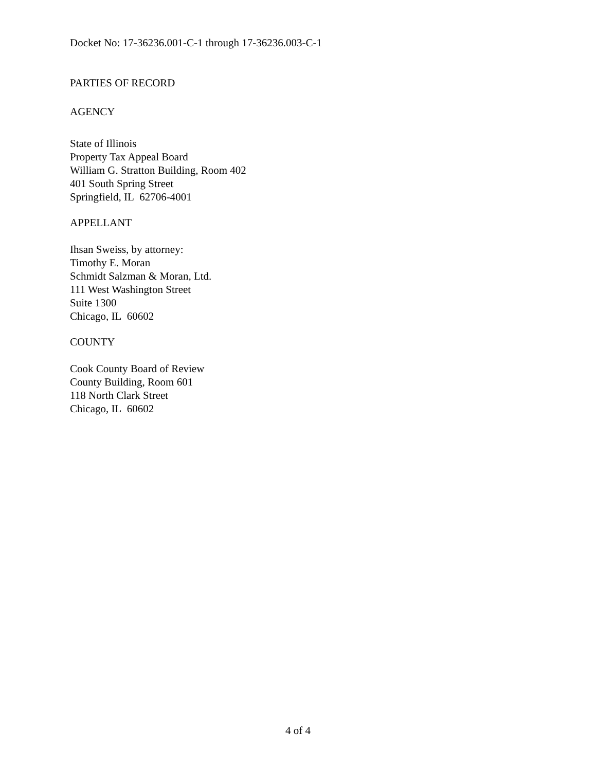Docket No: 17-36236.001-C-1 through 17-36236.003-C-1
PARTIES OF RECORD
AGENCY
State of Illinois
Property Tax Appeal Board
William G. Stratton Building, Room 402
401 South Spring Street
Springfield, IL 62706-4001
APPELLANT
Ihsan Sweiss, by attorney:
Timothy E. Moran
Schmidt Salzman & Moran, Ltd.
111 West Washington Street
Suite 1300
Chicago, IL 60602
COUNTY
Cook County Board of Review
County Building, Room 601
118 North Clark Street
Chicago, IL 60602
4 of 4